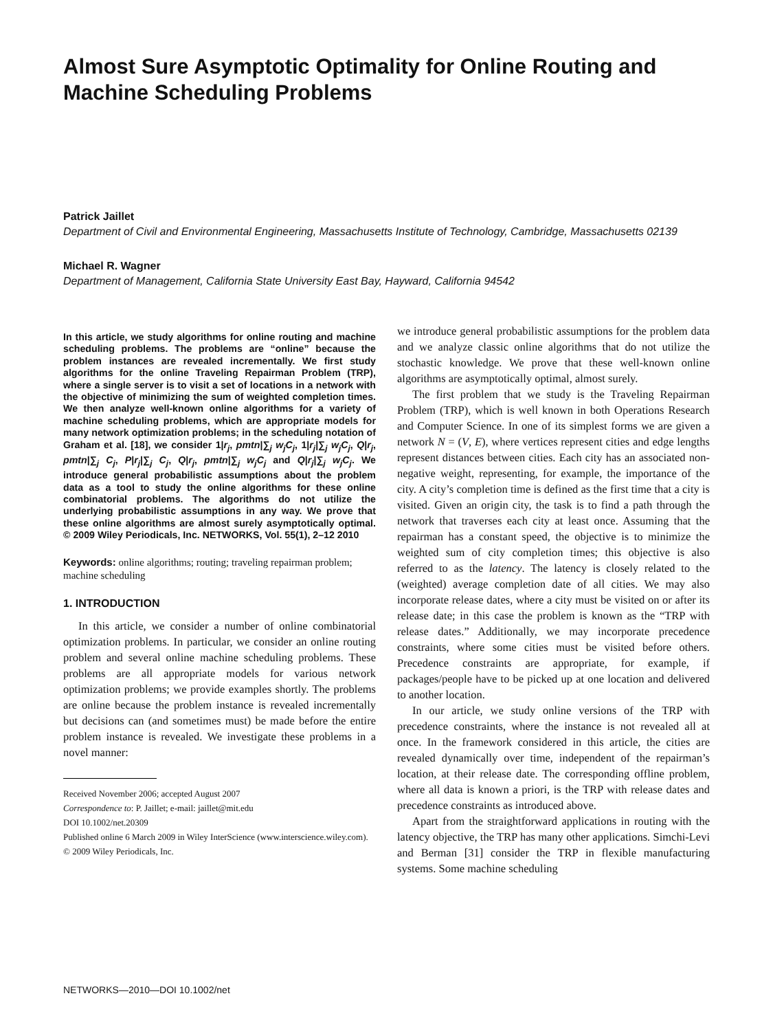Almost Sure Asymptotic Optimality for Online Routing and Machine Scheduling Problems
Patrick Jaillet
Department of Civil and Environmental Engineering, Massachusetts Institute of Technology, Cambridge, Massachusetts 02139
Michael R. Wagner
Department of Management, California State University East Bay, Hayward, California 94542
In this article, we study algorithms for online routing and machine scheduling problems. The problems are “online” because the problem instances are revealed incrementally. We first study algorithms for the online Traveling Repairman Problem (TRP), where a single server is to visit a set of locations in a network with the objective of minimizing the sum of weighted completion times. We then analyze well-known online algorithms for a variety of machine scheduling problems, which are appropriate models for many network optimization problems; in the scheduling notation of Graham et al. [18], we consider 1|r<sub>j</sub>, pmtn|∑<sub>j</sub> w<sub>j</sub>C<sub>j</sub>, 1|r<sub>j</sub>|∑<sub>j</sub> w<sub>j</sub>C<sub>j</sub>, Q|r<sub>j</sub>, pmtn|∑<sub>j</sub> C<sub>j</sub>, P|r<sub>j</sub>|∑<sub>j</sub> C<sub>j</sub>, Q|r<sub>j</sub>, pmtn|∑<sub>j</sub> w<sub>j</sub>C<sub>j</sub> and Q|r<sub>j</sub>|∑<sub>j</sub> w<sub>j</sub>C<sub>j</sub>. We introduce general probabilistic assumptions about the problem data as a tool to study the online algorithms for these online combinatorial problems. The algorithms do not utilize the underlying probabilistic assumptions in any way. We prove that these online algorithms are almost surely asymptotically optimal. © 2009 Wiley Periodicals, Inc. NETWORKS, Vol. 55(1), 2–12 2010
Keywords: online algorithms; routing; traveling repairman problem; machine scheduling
1. INTRODUCTION
In this article, we consider a number of online combinatorial optimization problems. In particular, we consider an online routing problem and several online machine scheduling problems. These problems are all appropriate models for various network optimization problems; we provide examples shortly. The problems are online because the problem instance is revealed incrementally but decisions can (and sometimes must) be made before the entire problem instance is revealed. We investigate these problems in a novel manner:
Received November 2006; accepted August 2007
Correspondence to: P. Jaillet; e-mail: jaillet@mit.edu
DOI 10.1002/net.20309
Published online 6 March 2009 in Wiley InterScience (www.interscience.wiley.com).
© 2009 Wiley Periodicals, Inc.
we introduce general probabilistic assumptions for the problem data and we analyze classic online algorithms that do not utilize the stochastic knowledge. We prove that these well-known online algorithms are asymptotically optimal, almost surely.
The first problem that we study is the Traveling Repairman Problem (TRP), which is well known in both Operations Research and Computer Science. In one of its simplest forms we are given a network N = (V, E), where vertices represent cities and edge lengths represent distances between cities. Each city has an associated non-negative weight, representing, for example, the importance of the city. A city’s completion time is defined as the first time that a city is visited. Given an origin city, the task is to find a path through the network that traverses each city at least once. Assuming that the repairman has a constant speed, the objective is to minimize the weighted sum of city completion times; this objective is also referred to as the latency. The latency is closely related to the (weighted) average completion date of all cities. We may also incorporate release dates, where a city must be visited on or after its release date; in this case the problem is known as the “TRP with release dates.” Additionally, we may incorporate precedence constraints, where some cities must be visited before others. Precedence constraints are appropriate, for example, if packages/people have to be picked up at one location and delivered to another location.
In our article, we study online versions of the TRP with precedence constraints, where the instance is not revealed all at once. In the framework considered in this article, the cities are revealed dynamically over time, independent of the repairman’s location, at their release date. The corresponding offline problem, where all data is known a priori, is the TRP with release dates and precedence constraints as introduced above.
Apart from the straightforward applications in routing with the latency objective, the TRP has many other applications. Simchi-Levi and Berman [31] consider the TRP in flexible manufacturing systems. Some machine scheduling
NETWORKS—2010—DOI 10.1002/net